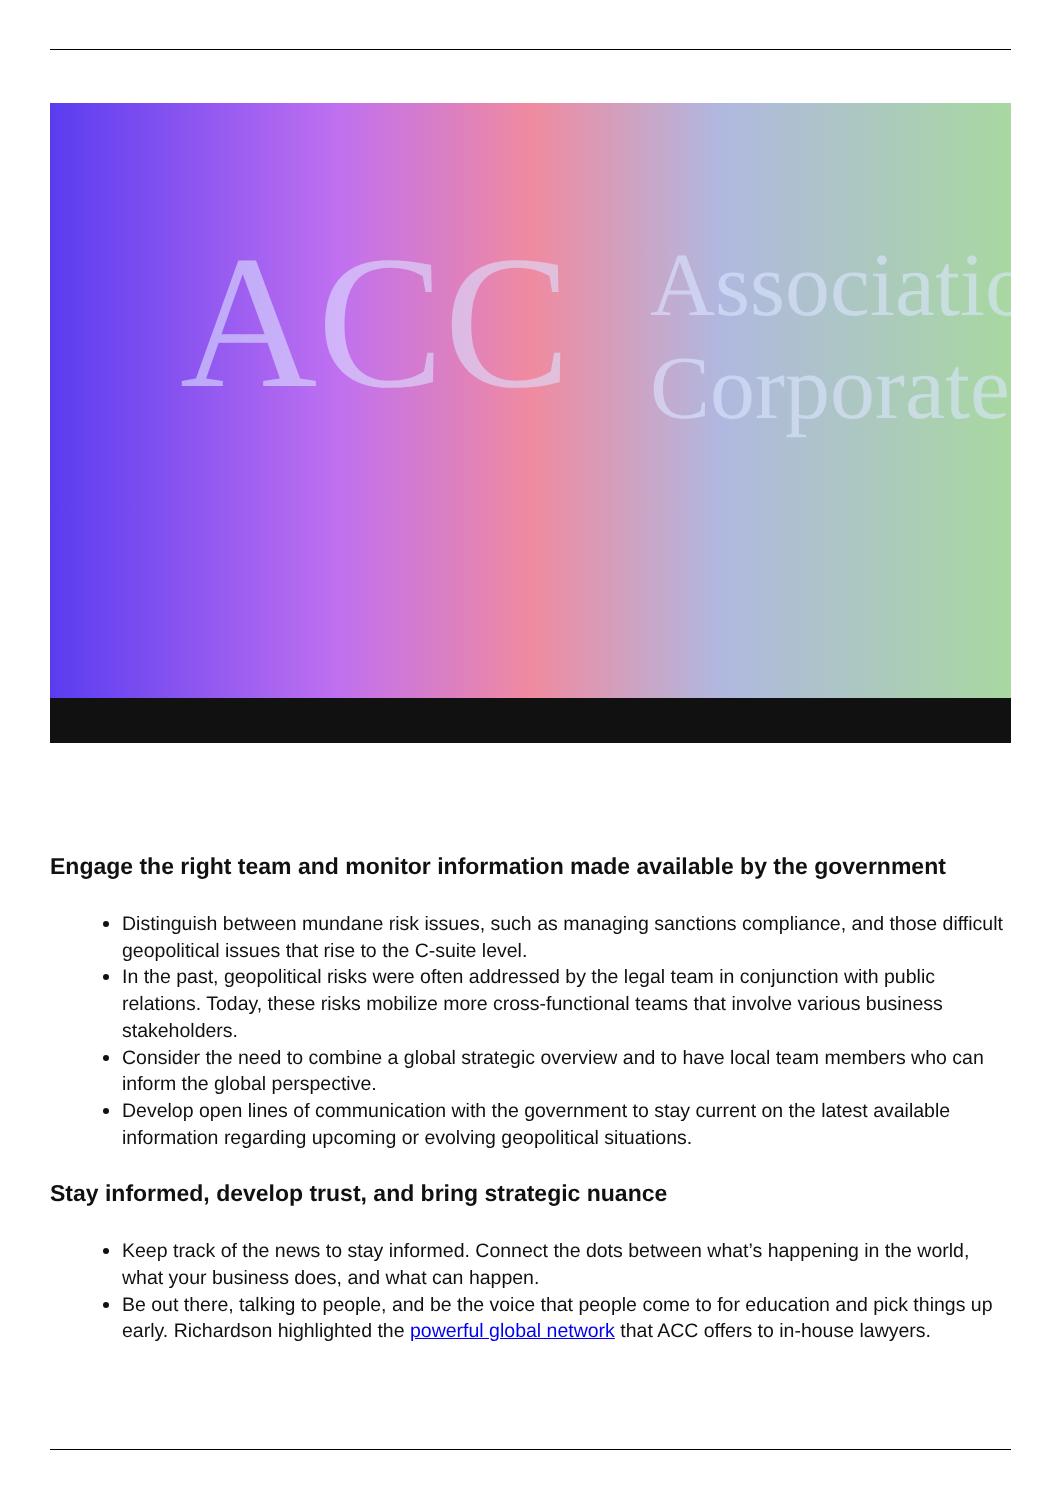ACC
Associatio
Corporate
Engage the right team and monitor information made available by the government
Distinguish between mundane risk issues, such as managing sanctions compliance, and those difficult geopolitical issues that rise to the C-suite level.
In the past, geopolitical risks were often addressed by the legal team in conjunction with public relations. Today, these risks mobilize more cross-functional teams that involve various business stakeholders.
Consider the need to combine a global strategic overview and to have local team members who can inform the global perspective.
Develop open lines of communication with the government to stay current on the latest available information regarding upcoming or evolving geopolitical situations.
Stay informed, develop trust, and bring strategic nuance
Keep track of the news to stay informed. Connect the dots between what’s happening in the world, what your business does, and what can happen.
Be out there, talking to people, and be the voice that people come to for education and pick things up early. Richardson highlighted the powerful global network that ACC offers to in-house lawyers.